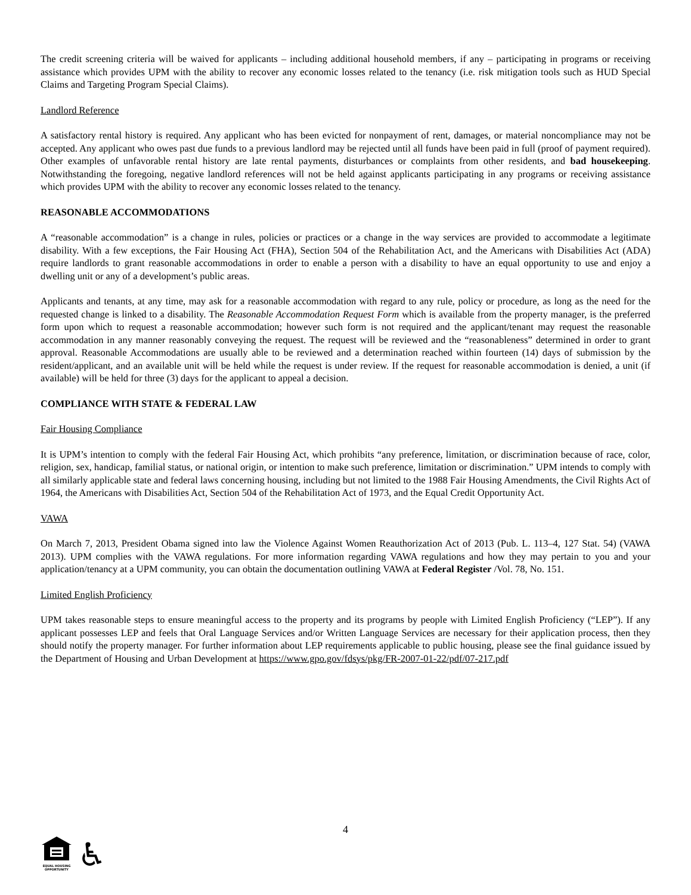The credit screening criteria will be waived for applicants – including additional household members, if any – participating in programs or receiving assistance which provides UPM with the ability to recover any economic losses related to the tenancy (i.e. risk mitigation tools such as HUD Special Claims and Targeting Program Special Claims).
Landlord Reference
A satisfactory rental history is required. Any applicant who has been evicted for nonpayment of rent, damages, or material noncompliance may not be accepted. Any applicant who owes past due funds to a previous landlord may be rejected until all funds have been paid in full (proof of payment required). Other examples of unfavorable rental history are late rental payments, disturbances or complaints from other residents, and bad housekeeping. Notwithstanding the foregoing, negative landlord references will not be held against applicants participating in any programs or receiving assistance which provides UPM with the ability to recover any economic losses related to the tenancy.
REASONABLE ACCOMMODATIONS
A “reasonable accommodation” is a change in rules, policies or practices or a change in the way services are provided to accommodate a legitimate disability. With a few exceptions, the Fair Housing Act (FHA), Section 504 of the Rehabilitation Act, and the Americans with Disabilities Act (ADA) require landlords to grant reasonable accommodations in order to enable a person with a disability to have an equal opportunity to use and enjoy a dwelling unit or any of a development’s public areas.
Applicants and tenants, at any time, may ask for a reasonable accommodation with regard to any rule, policy or procedure, as long as the need for the requested change is linked to a disability. The Reasonable Accommodation Request Form which is available from the property manager, is the preferred form upon which to request a reasonable accommodation; however such form is not required and the applicant/tenant may request the reasonable accommodation in any manner reasonably conveying the request. The request will be reviewed and the “reasonableness” determined in order to grant approval. Reasonable Accommodations are usually able to be reviewed and a determination reached within fourteen (14) days of submission by the resident/applicant, and an available unit will be held while the request is under review. If the request for reasonable accommodation is denied, a unit (if available) will be held for three (3) days for the applicant to appeal a decision.
COMPLIANCE WITH STATE & FEDERAL LAW
Fair Housing Compliance
It is UPM’s intention to comply with the federal Fair Housing Act, which prohibits “any preference, limitation, or discrimination because of race, color, religion, sex, handicap, familial status, or national origin, or intention to make such preference, limitation or discrimination.” UPM intends to comply with all similarly applicable state and federal laws concerning housing, including but not limited to the 1988 Fair Housing Amendments, the Civil Rights Act of 1964, the Americans with Disabilities Act, Section 504 of the Rehabilitation Act of 1973, and the Equal Credit Opportunity Act.
VAWA
On March 7, 2013, President Obama signed into law the Violence Against Women Reauthorization Act of 2013 (Pub. L. 113–4, 127 Stat. 54) (VAWA 2013). UPM complies with the VAWA regulations. For more information regarding VAWA regulations and how they may pertain to you and your application/tenancy at a UPM community, you can obtain the documentation outlining VAWA at Federal Register /Vol. 78, No. 151.
Limited English Proficiency
UPM takes reasonable steps to ensure meaningful access to the property and its programs by people with Limited English Proficiency (“LEP”). If any applicant possesses LEP and feels that Oral Language Services and/or Written Language Services are necessary for their application process, then they should notify the property manager. For further information about LEP requirements applicable to public housing, please see the final guidance issued by the Department of Housing and Urban Development at https://www.gpo.gov/fdsys/pkg/FR-2007-01-22/pdf/07-217.pdf
4
EQUAL HOUSING
OPPORTUNITY
♿